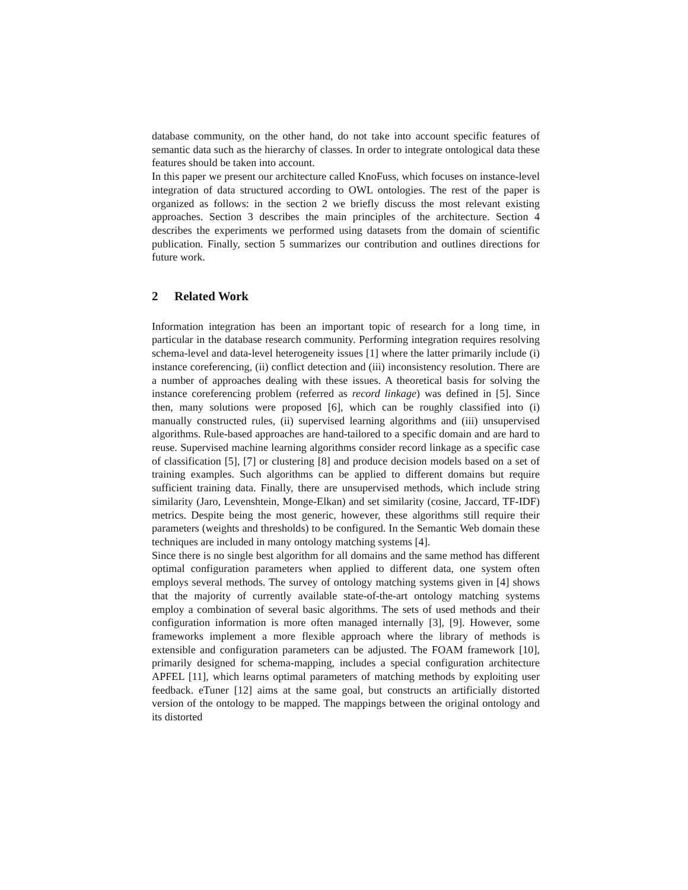database community, on the other hand, do not take into account specific features of semantic data such as the hierarchy of classes. In order to integrate ontological data these features should be taken into account.
In this paper we present our architecture called KnoFuss, which focuses on instance-level integration of data structured according to OWL ontologies. The rest of the paper is organized as follows: in the section 2 we briefly discuss the most relevant existing approaches. Section 3 describes the main principles of the architecture. Section 4 describes the experiments we performed using datasets from the domain of scientific publication. Finally, section 5 summarizes our contribution and outlines directions for future work.
2 Related Work
Information integration has been an important topic of research for a long time, in particular in the database research community. Performing integration requires resolving schema-level and data-level heterogeneity issues [1] where the latter primarily include (i) instance coreferencing, (ii) conflict detection and (iii) inconsistency resolution. There are a number of approaches dealing with these issues. A theoretical basis for solving the instance coreferencing problem (referred as record linkage) was defined in [5]. Since then, many solutions were proposed [6], which can be roughly classified into (i) manually constructed rules, (ii) supervised learning algorithms and (iii) unsupervised algorithms. Rule-based approaches are hand-tailored to a specific domain and are hard to reuse. Supervised machine learning algorithms consider record linkage as a specific case of classification [5], [7] or clustering [8] and produce decision models based on a set of training examples. Such algorithms can be applied to different domains but require sufficient training data. Finally, there are unsupervised methods, which include string similarity (Jaro, Levenshtein, Monge-Elkan) and set similarity (cosine, Jaccard, TF-IDF) metrics. Despite being the most generic, however, these algorithms still require their parameters (weights and thresholds) to be configured. In the Semantic Web domain these techniques are included in many ontology matching systems [4].
Since there is no single best algorithm for all domains and the same method has different optimal configuration parameters when applied to different data, one system often employs several methods. The survey of ontology matching systems given in [4] shows that the majority of currently available state-of-the-art ontology matching systems employ a combination of several basic algorithms. The sets of used methods and their configuration information is more often managed internally [3], [9]. However, some frameworks implement a more flexible approach where the library of methods is extensible and configuration parameters can be adjusted. The FOAM framework [10], primarily designed for schema-mapping, includes a special configuration architecture APFEL [11], which learns optimal parameters of matching methods by exploiting user feedback. eTuner [12] aims at the same goal, but constructs an artificially distorted version of the ontology to be mapped. The mappings between the original ontology and its distorted